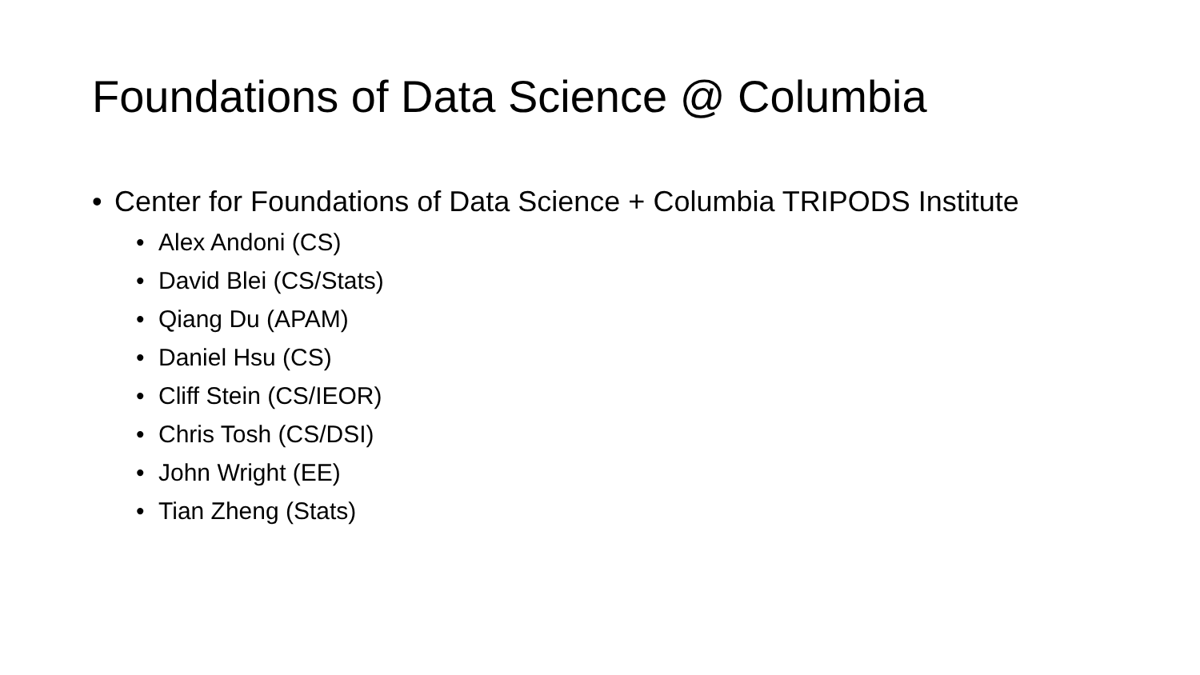Foundations of Data Science @ Columbia
• Center for Foundations of Data Science + Columbia TRIPODS Institute
• Alex Andoni (CS)
• David Blei (CS/Stats)
• Qiang Du (APAM)
• Daniel Hsu (CS)
• Cliff Stein (CS/IEOR)
• Chris Tosh (CS/DSI)
• John Wright (EE)
• Tian Zheng (Stats)